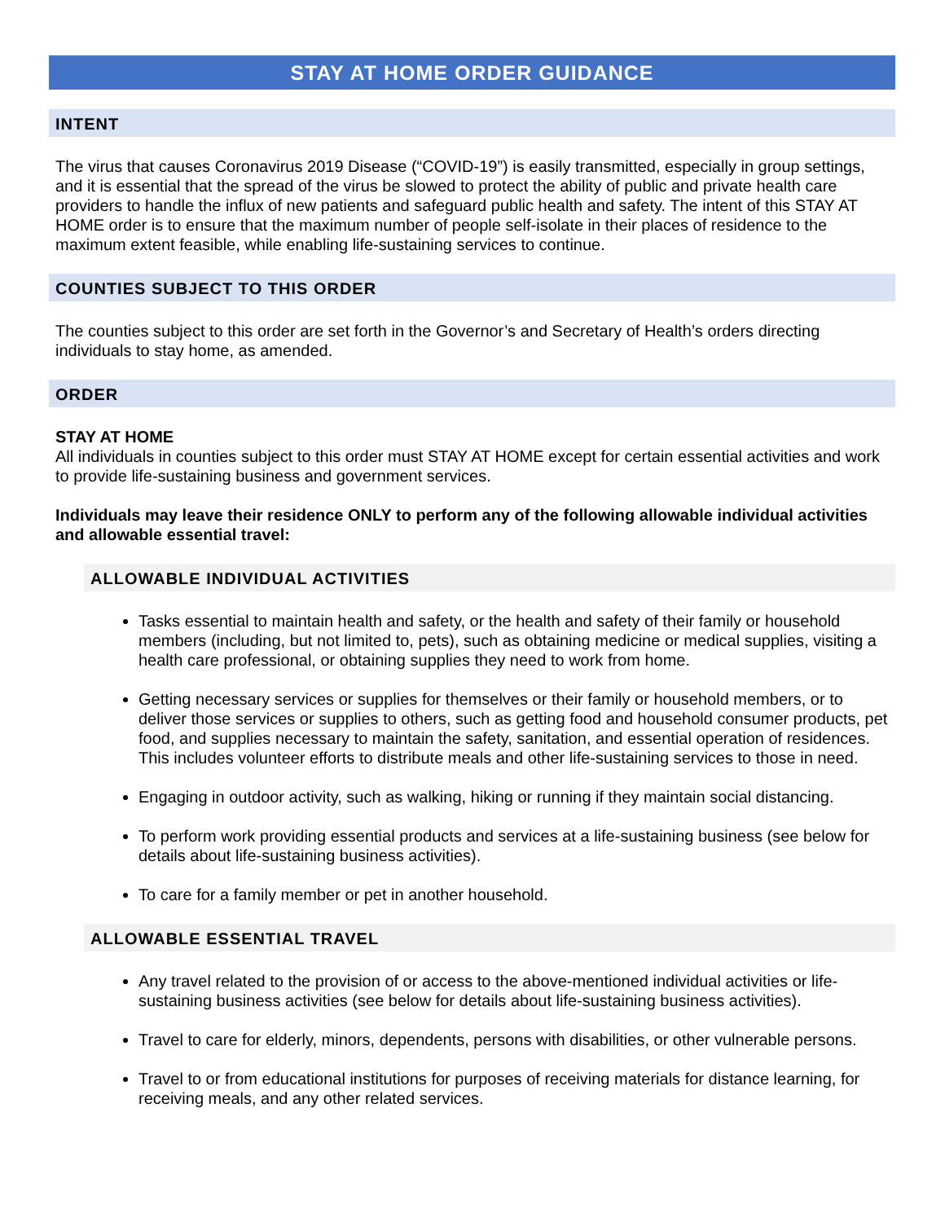STAY AT HOME ORDER GUIDANCE
INTENT
The virus that causes Coronavirus 2019 Disease (“COVID-19”) is easily transmitted, especially in group settings, and it is essential that the spread of the virus be slowed to protect the ability of public and private health care providers to handle the influx of new patients and safeguard public health and safety. The intent of this STAY AT HOME order is to ensure that the maximum number of people self-isolate in their places of residence to the maximum extent feasible, while enabling life-sustaining services to continue.
COUNTIES SUBJECT TO THIS ORDER
The counties subject to this order are set forth in the Governor’s and Secretary of Health’s orders directing individuals to stay home, as amended.
ORDER
STAY AT HOME
All individuals in counties subject to this order must STAY AT HOME except for certain essential activities and work to provide life-sustaining business and government services.
Individuals may leave their residence ONLY to perform any of the following allowable individual activities and allowable essential travel:
ALLOWABLE INDIVIDUAL ACTIVITIES
Tasks essential to maintain health and safety, or the health and safety of their family or household members (including, but not limited to, pets), such as obtaining medicine or medical supplies, visiting a health care professional, or obtaining supplies they need to work from home.
Getting necessary services or supplies for themselves or their family or household members, or to deliver those services or supplies to others, such as getting food and household consumer products, pet food, and supplies necessary to maintain the safety, sanitation, and essential operation of residences. This includes volunteer efforts to distribute meals and other life-sustaining services to those in need.
Engaging in outdoor activity, such as walking, hiking or running if they maintain social distancing.
To perform work providing essential products and services at a life-sustaining business (see below for details about life-sustaining business activities).
To care for a family member or pet in another household.
ALLOWABLE ESSENTIAL TRAVEL
Any travel related to the provision of or access to the above-mentioned individual activities or life-sustaining business activities (see below for details about life-sustaining business activities).
Travel to care for elderly, minors, dependents, persons with disabilities, or other vulnerable persons.
Travel to or from educational institutions for purposes of receiving materials for distance learning, for receiving meals, and any other related services.